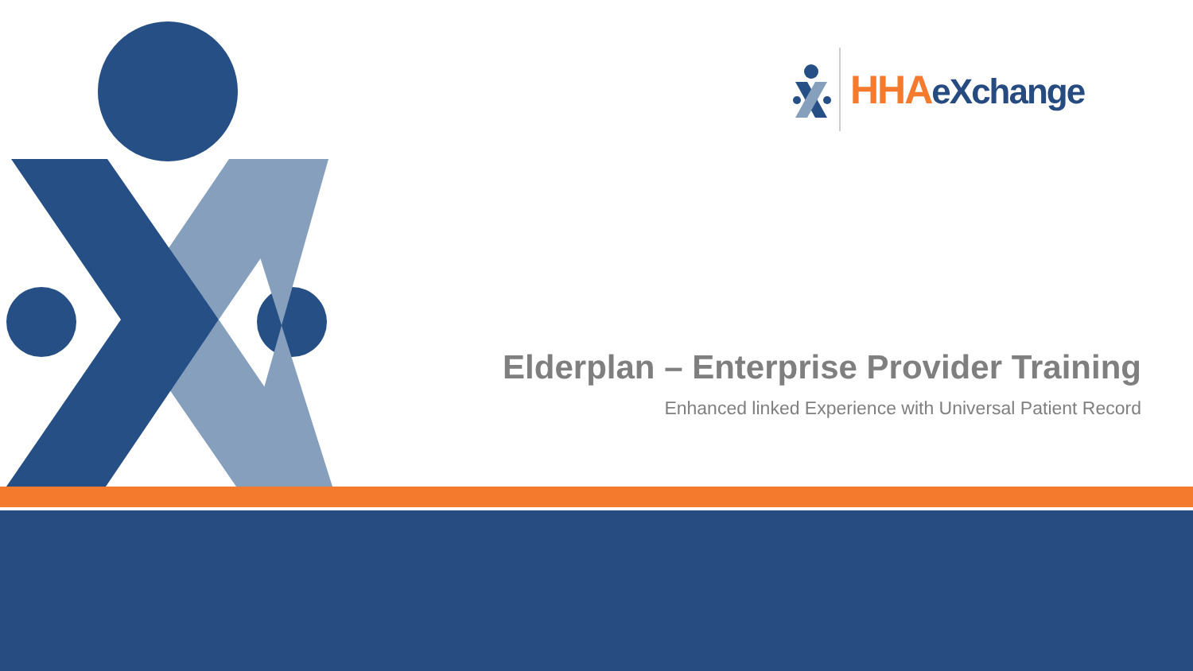HHAeXchange
Elderplan – Enterprise Provider Training
Enhanced linked Experience with Universal Patient Record